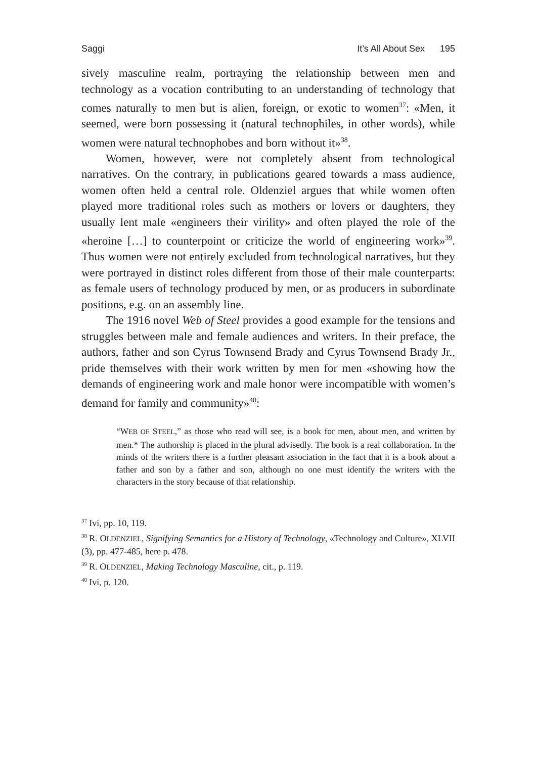Saggi It’s All About Sex 195
sively masculine realm, portraying the relationship between men and technology as a vocation contributing to an understanding of technology that comes naturally to men but is alien, foreign, or exotic to women<sup>37</sup>: «Men, it seemed, were born possessing it (natural technophiles, in other words), while women were natural technophobes and born without it»<sup>38</sup>.
Women, however, were not completely absent from technological narratives. On the contrary, in publications geared towards a mass audience, women often held a central role. Oldenziel argues that while women often played more traditional roles such as mothers or lovers or daughters, they usually lent male «engineers their virility» and often played the role of the «heroine […] to counterpoint or criticize the world of engineering work»<sup>39</sup>. Thus women were not entirely excluded from technological narratives, but they were portrayed in distinct roles different from those of their male counterparts: as female users of technology produced by men, or as producers in subordinate positions, e.g. on an assembly line.
The 1916 novel Web of Steel provides a good example for the tensions and struggles between male and female audiences and writers. In their preface, the authors, father and son Cyrus Townsend Brady and Cyrus Townsend Brady Jr., pride themselves with their work written by men for men «showing how the demands of engineering work and male honor were incompatible with women’s demand for family and community»<sup>40</sup>:
“WEB OF STEEL,” as those who read will see, is a book for men, about men, and written by men.* The authorship is placed in the plural advisedly. The book is a real collaboration. In the minds of the writers there is a further pleasant association in the fact that it is a book about a father and son by a father and son, although no one must identify the writers with the characters in the story because of that relationship.
<sup>37</sup> Ivi, pp. 10, 119.
<sup>38</sup> R. OLDENZIEL, Signifying Semantics for a History of Technology, «Technology and Culture», XLVII (3), pp. 477-485, here p. 478.
<sup>39</sup> R. OLDENZIEL, Making Technology Masculine, cit., p. 119.
<sup>40</sup> Ivi, p. 120.